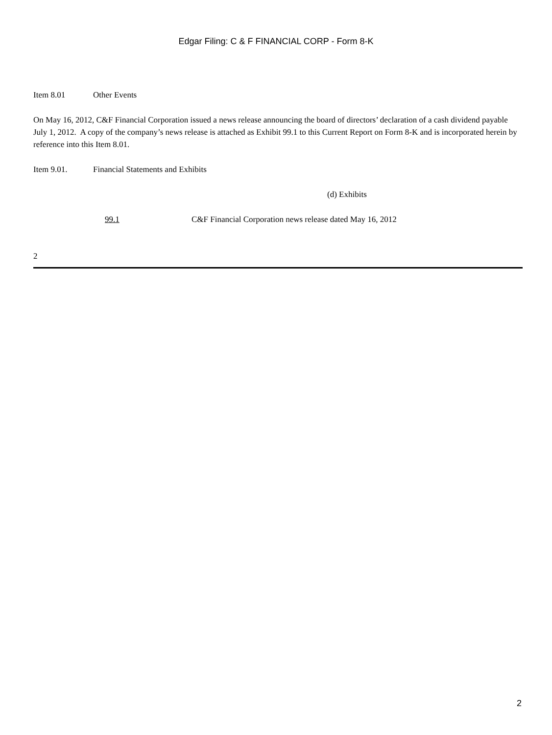Edgar Filing: C & F FINANCIAL CORP - Form 8-K
Item 8.01 Other Events
On May 16, 2012, C&F Financial Corporation issued a news release announcing the board of directors’ declaration of a cash dividend payable July 1, 2012. A copy of the company’s news release is attached as Exhibit 99.1 to this Current Report on Form 8-K and is incorporated herein by reference into this Item 8.01.
Item 9.01. Financial Statements and Exhibits
(d) Exhibits
99.1 C&F Financial Corporation news release dated May 16, 2012
2
2